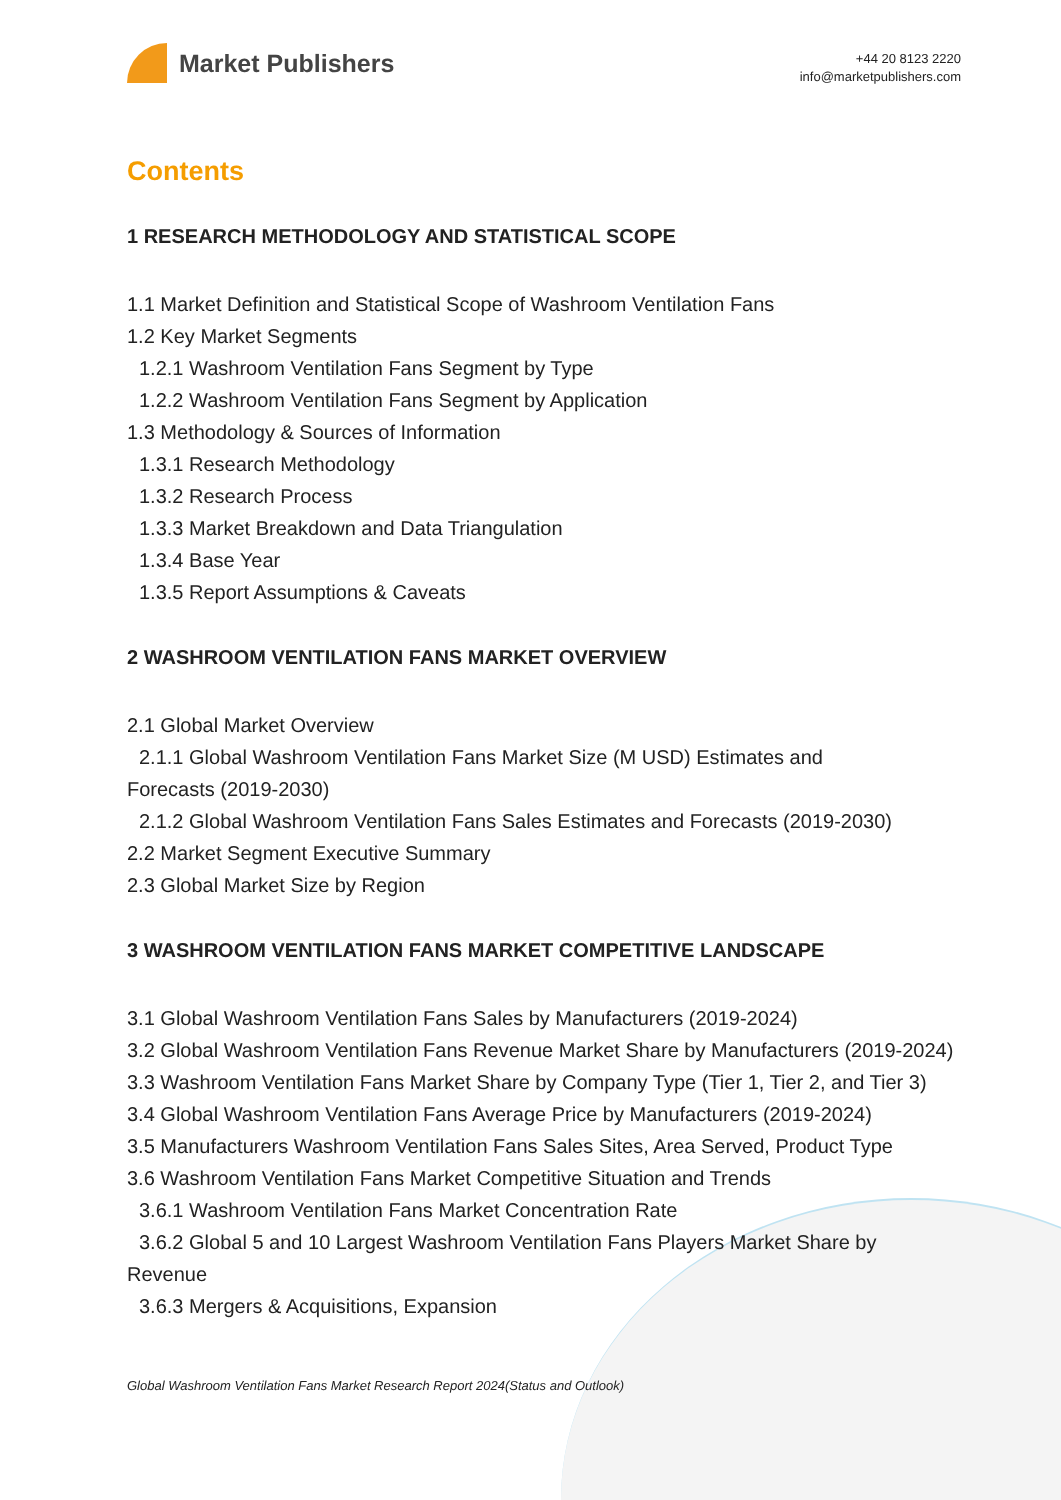Market Publishers
+44 20 8123 2220
info@marketpublishers.com
Contents
1 RESEARCH METHODOLOGY AND STATISTICAL SCOPE
1.1 Market Definition and Statistical Scope of Washroom Ventilation Fans
1.2 Key Market Segments
1.2.1 Washroom Ventilation Fans Segment by Type
1.2.2 Washroom Ventilation Fans Segment by Application
1.3 Methodology & Sources of Information
1.3.1 Research Methodology
1.3.2 Research Process
1.3.3 Market Breakdown and Data Triangulation
1.3.4 Base Year
1.3.5 Report Assumptions & Caveats
2 WASHROOM VENTILATION FANS MARKET OVERVIEW
2.1 Global Market Overview
2.1.1 Global Washroom Ventilation Fans Market Size (M USD) Estimates and
Forecasts (2019-2030)
2.1.2 Global Washroom Ventilation Fans Sales Estimates and Forecasts (2019-2030)
2.2 Market Segment Executive Summary
2.3 Global Market Size by Region
3 WASHROOM VENTILATION FANS MARKET COMPETITIVE LANDSCAPE
3.1 Global Washroom Ventilation Fans Sales by Manufacturers (2019-2024)
3.2 Global Washroom Ventilation Fans Revenue Market Share by Manufacturers (2019-2024)
3.3 Washroom Ventilation Fans Market Share by Company Type (Tier 1, Tier 2, and Tier 3)
3.4 Global Washroom Ventilation Fans Average Price by Manufacturers (2019-2024)
3.5 Manufacturers Washroom Ventilation Fans Sales Sites, Area Served, Product Type
3.6 Washroom Ventilation Fans Market Competitive Situation and Trends
3.6.1 Washroom Ventilation Fans Market Concentration Rate
3.6.2 Global 5 and 10 Largest Washroom Ventilation Fans Players Market Share by
Revenue
3.6.3 Mergers & Acquisitions, Expansion
Global Washroom Ventilation Fans Market Research Report 2024(Status and Outlook)